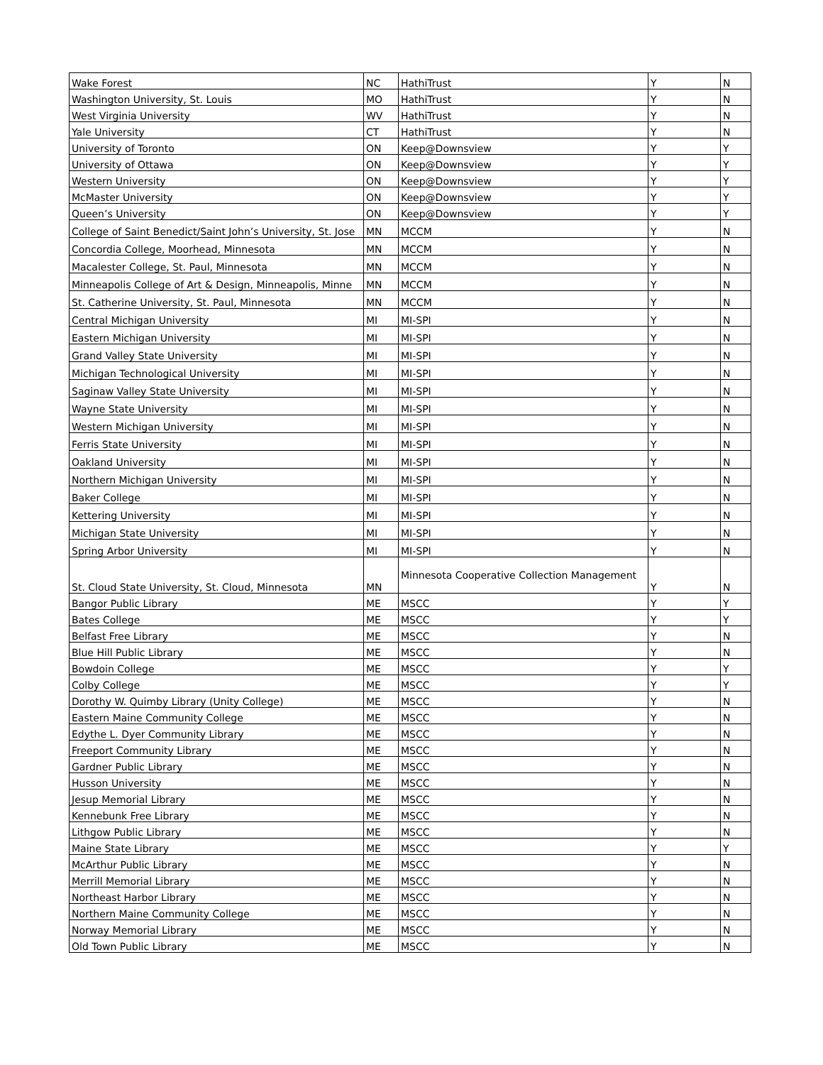| Wake Forest | NC | HathiTrust | Y | N |
| Washington University, St. Louis | MO | HathiTrust | Y | N |
| West Virginia University | WV | HathiTrust | Y | N |
| Yale University | CT | HathiTrust | Y | N |
| University of Toronto | ON | Keep@Downsview | Y | Y |
| University of Ottawa | ON | Keep@Downsview | Y | Y |
| Western University | ON | Keep@Downsview | Y | Y |
| McMaster University | ON | Keep@Downsview | Y | Y |
| Queen’s University | ON | Keep@Downsview | Y | Y |
| College of Saint Benedict/Saint John’s University, St. Jose | MN | MCCM | Y | N |
| Concordia College, Moorhead, Minnesota | MN | MCCM | Y | N |
| Macalester College, St. Paul, Minnesota | MN | MCCM | Y | N |
| Minneapolis College of Art & Design, Minneapolis, Minne | MN | MCCM | Y | N |
| St. Catherine University, St. Paul, Minnesota | MN | MCCM | Y | N |
| Central Michigan University | MI | MI-SPI | Y | N |
| Eastern Michigan University | MI | MI-SPI | Y | N |
| Grand Valley State University | MI | MI-SPI | Y | N |
| Michigan Technological University | MI | MI-SPI | Y | N |
| Saginaw Valley State University | MI | MI-SPI | Y | N |
| Wayne State University | MI | MI-SPI | Y | N |
| Western Michigan University | MI | MI-SPI | Y | N |
| Ferris State University | MI | MI-SPI | Y | N |
| Oakland University | MI | MI-SPI | Y | N |
| Northern Michigan University | MI | MI-SPI | Y | N |
| Baker College | MI | MI-SPI | Y | N |
| Kettering University | MI | MI-SPI | Y | N |
| Michigan State University | MI | MI-SPI | Y | N |
| Spring Arbor University | MI | MI-SPI | Y | N |
| St. Cloud State University, St. Cloud, Minnesota | MN | Minnesota Cooperative Collection Management | Y | N |
| Bangor Public Library | ME | MSCC | Y | Y |
| Bates College | ME | MSCC | Y | Y |
| Belfast Free Library | ME | MSCC | Y | N |
| Blue Hill Public Library | ME | MSCC | Y | N |
| Bowdoin College | ME | MSCC | Y | Y |
| Colby College | ME | MSCC | Y | Y |
| Dorothy W. Quimby Library (Unity College) | ME | MSCC | Y | N |
| Eastern Maine Community College | ME | MSCC | Y | N |
| Edythe L. Dyer Community Library | ME | MSCC | Y | N |
| Freeport Community Library | ME | MSCC | Y | N |
| Gardner Public Library | ME | MSCC | Y | N |
| Husson University | ME | MSCC | Y | N |
| Jesup Memorial Library | ME | MSCC | Y | N |
| Kennebunk Free Library | ME | MSCC | Y | N |
| Lithgow Public Library | ME | MSCC | Y | N |
| Maine State Library | ME | MSCC | Y | Y |
| McArthur Public Library | ME | MSCC | Y | N |
| Merrill Memorial Library | ME | MSCC | Y | N |
| Northeast Harbor Library | ME | MSCC | Y | N |
| Northern Maine Community College | ME | MSCC | Y | N |
| Norway Memorial Library | ME | MSCC | Y | N |
| Old Town Public Library | ME | MSCC | Y | N |